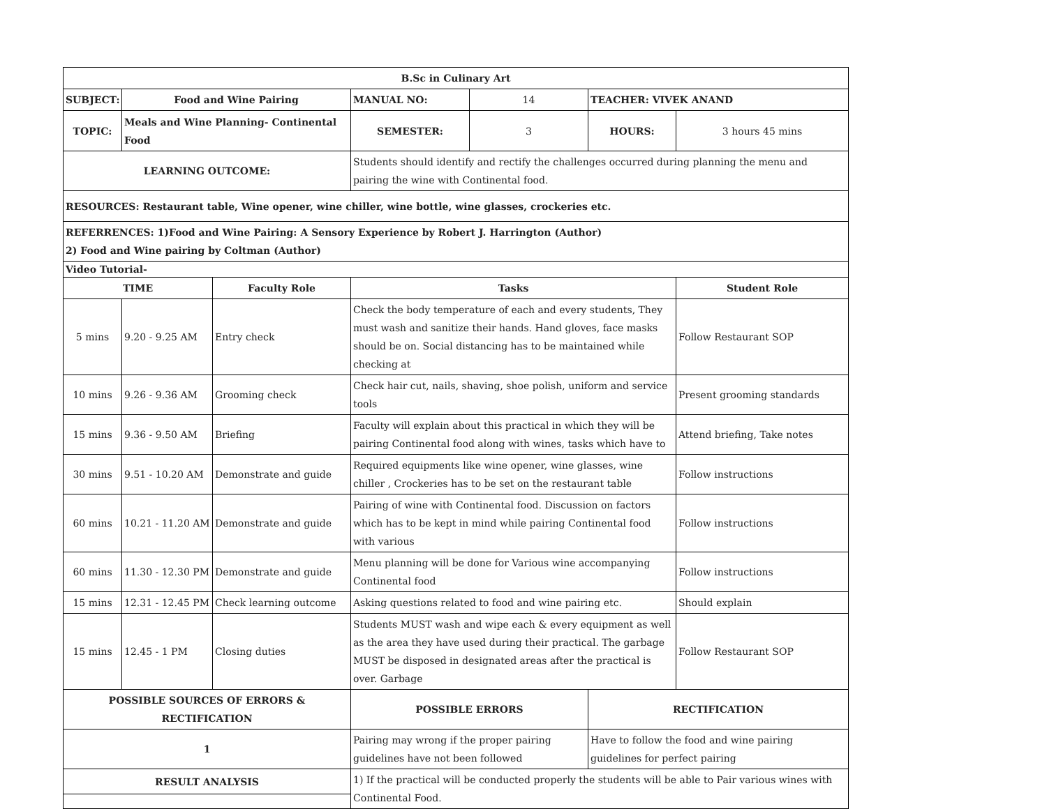| B.Sc in Culinary Art | | | | | | |
| SUBJECT: | Food and Wine Pairing | | MANUAL NO: | 14 | TEACHER: VIVEK ANAND | |
| TOPIC: | Meals and Wine Planning- Continental Food | | SEMESTER: | 3 | HOURS: | 3 hours 45 mins |
| LEARNING OUTCOME: | | | Students should identify and rectify the challenges occurred during planning the menu and pairing the wine with Continental food. | | | |
| RESOURCES: Restaurant table, Wine opener, wine chiller, wine bottle, wine glasses, crockeries etc. | | | | | | |
| REFERRENCES: 1)Food and Wine Pairing: A Sensory Experience by Robert J. Harrington (Author) 2) Food and Wine pairing by Coltman (Author) | | | | | | |
| Video Tutorial- | | | | | | |
| TIME | | Faculty Role | Tasks | | | Student Role |
| 5 mins | 9.20 - 9.25 AM | Entry check | Check the body temperature of each and every students, They must wash and sanitize their hands. Hand gloves, face masks should be on. Social distancing has to be maintained while checking at | | | Follow Restaurant SOP |
| 10 mins | 9.26 - 9.36 AM | Grooming check | Check hair cut, nails, shaving, shoe polish, uniform and service tools | | | Present grooming standards |
| 15 mins | 9.36 - 9.50 AM | Briefing | Faculty will explain about this practical in which they will be pairing Continental food along with wines, tasks which have to | | | Attend briefing, Take notes |
| 30 mins | 9.51 - 10.20 AM | Demonstrate and guide | Required equipments like wine opener, wine glasses, wine chiller , Crockeries has to be set on the restaurant table | | | Follow instructions |
| 60 mins | 10.21 - 11.20 AM | Demonstrate and guide | Pairing of wine with Continental food. Discussion on factors which has to be kept in mind while pairing Continental food with various | | | Follow instructions |
| 60 mins | 11.30 - 12.30 PM | Demonstrate and guide | Menu planning will be done for Various wine accompanying Continental food | | | Follow instructions |
| 15 mins | 12.31 - 12.45 PM | Check learning outcome | Asking questions related to food and wine pairing etc. | | | Should explain |
| 15 mins | 12.45 - 1 PM | Closing duties | Students MUST wash and wipe each & every equipment as well as the area they have used during their practical. The garbage MUST be disposed in designated areas after the practical is over. Garbage | | | Follow Restaurant SOP |
| POSSIBLE SOURCES OF ERRORS & RECTIFICATION | | | POSSIBLE ERRORS | | RECTIFICATION | |
| 1 | | | Pairing may wrong if the proper pairing guidelines have not been followed | | Have to follow the food and wine pairing guidelines for perfect pairing | |
| RESULT ANALYSIS | | | 1) If the practical will be conducted properly the students will be able to Pair various wines with Continental Food. | | | |